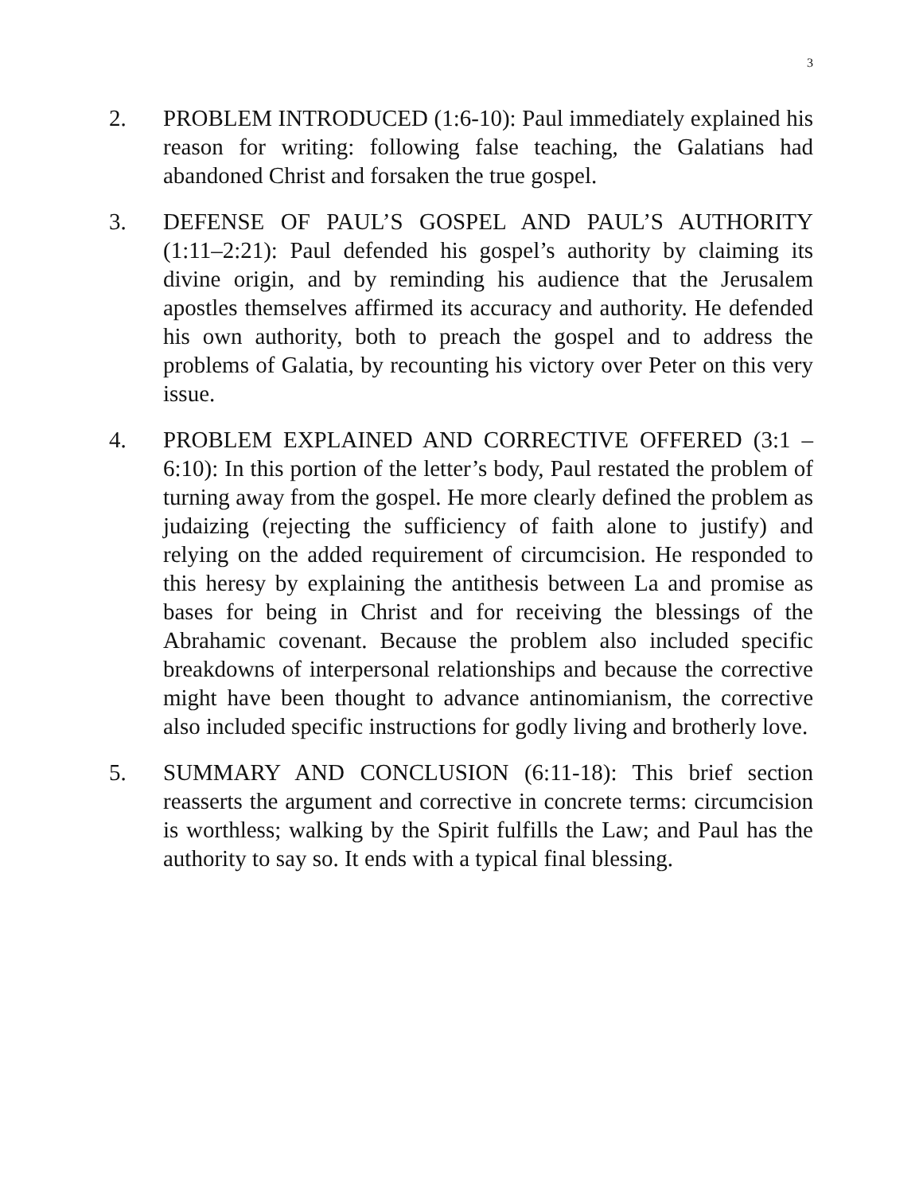3
2. PROBLEM INTRODUCED (1:6-10): Paul immediately explained his reason for writing: following false teaching, the Galatians had abandoned Christ and forsaken the true gospel.
3. DEFENSE OF PAUL’S GOSPEL AND PAUL’S AUTHORITY (1:11–2:21): Paul defended his gospel’s authority by claiming its divine origin, and by reminding his audience that the Jerusalem apostles themselves affirmed its accuracy and authority. He defended his own authority, both to preach the gospel and to address the problems of Galatia, by recounting his victory over Peter on this very issue.
4. PROBLEM EXPLAINED AND CORRECTIVE OFFERED (3:1 – 6:10): In this portion of the letter’s body, Paul restated the problem of turning away from the gospel. He more clearly defined the problem as judaizing (rejecting the sufficiency of faith alone to justify) and relying on the added requirement of circumcision. He responded to this heresy by explaining the antithesis between La and promise as bases for being in Christ and for receiving the blessings of the Abrahamic covenant. Because the problem also included specific breakdowns of interpersonal relationships and because the corrective might have been thought to advance antinomianism, the corrective also included specific instructions for godly living and brotherly love.
5. SUMMARY AND CONCLUSION (6:11-18): This brief section reasserts the argument and corrective in concrete terms: circumcision is worthless; walking by the Spirit fulfills the Law; and Paul has the authority to say so. It ends with a typical final blessing.